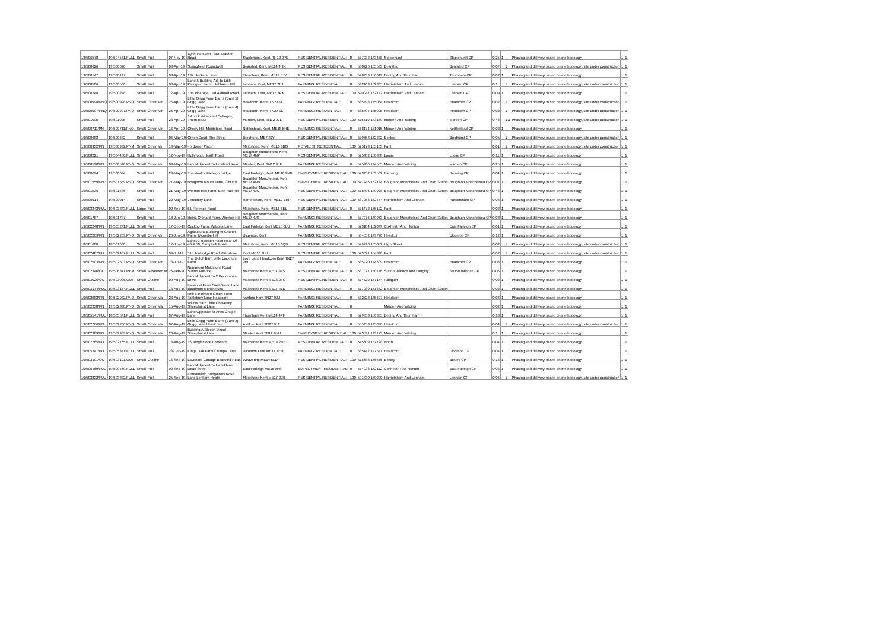| 18/506578 | 19/504561/FULL | Small | Full | 07-Nov-19 | Aydhurst Farm Oast, Marden Road | Staplehurst, Kent, TN12 0PD | RESIDENTIAL RESIDENTIAL: | 0 | 577932 143478 | Staplehurst | Staplehurst CP | 0.25 | 1 | | Phasing and delivery based on methodology | 1 | 1 |
| 19/500626 | 19/500626 | Small | Full | 03-Apr-19 | Springfield, Roundwell | Bearsted, Kent, ME14 4HN | RESIDENTIAL RESIDENTIAL: | 0 | 580726 155533 | Bearsted | Bearsted CP | 0.07 | | 1 | Phasing and delivery based on methodology, site under construction | 1 | 1 |
| 19/500147 | 19/500147 | Small | Full | 03-Apr-19 | 137 Hockers Lane | Thurnham, Kent, ME14 5JY | RESIDENTIAL RESIDENTIAL: | 0 | 578933 156619 | Detling And Thurnham | Thurnham CP | 0.07 | 1 | | Phasing and delivery based on methodology | 1 | 1 |
| 19/500506 | 19/500506 | Small | Full | 03-Apr-19 | Land & Building Adj To Little Pivington Farm, Hubbards Hill | Lenham, Kent, ME17 2EJ | FARMING: RESIDENTIAL: | 0 | 592169 152865 | Harrietsham And Lenham | Lenham CP | 0.1 | | 1 | Phasing and delivery based on methodology, site under construction | 1 | 1 |
| 19/500248 | 19/500248 | Small | Full | 12-Apr-19 | The Vicarage, Old Ashford Road | Lenham, Kent, ME17 2PX | RESIDENTIAL RESIDENTIAL: | 100 | 590047 152142 | Harrietsham And Lenham | Lenham CP | 0.09 | 1 | | Phasing and delivery based on methodology | 1 | 1 |
| 19/500998/PNQ | 19/500998/PNQ | Small | Other Min | 26-Apr-19 | Little Grigg Farm Barns (Barn 5), Grigg Lane | Headcorn, Kent, TN27 9LT | FARMING: RESIDENTIAL: | 0 | 585498 145064 | Headcorn | Headcorn CP | 0.02 | | 1 | Phasing and delivery based on methodology, site under construction | 1 | 1 |
| 19/500997/PNQ | 19/500997/PNQ | Small | Other Min | 26-Apr-19 | Little Grigg Farm Barns (Barn 4), Grigg Lane | Headcorn, Kent, TN27 9LT | FARMING: RESIDENTIAL: | 0 | 585494 145095 | Headcorn | Headcorn CP | 0.02 | | 1 | Phasing and delivery based on methodology, site under construction | 1 | 1 |
| 19/501095 | 19/501095 | Small | Full | 23-Apr-19 | 1 And 2 Widehurst Cottages, Thorn Road | Marden, Kent, TN12 9LL | RESIDENTIAL RESIDENTIAL: | 100 | 575719 143159 | Marden And Yalding | Marden CP | 0.48 | | 1 1 | Phasing and delivery based on methodology, site under construction | 1 | 1 |
| 19/500711/PN | 19/500711/PNQ | Small | Other Min | 16-Apr-19 | Cherry Hill, Maidstone Road | Nettlestead, Kent, ME18 5HE | FARMING: RESIDENTIAL: | 0 | 568174 151015 | Marden And Yalding | Nettlestead CP | 0.02 | 1 | | Phasing and delivery based on methodology | 1 | 1 |
| 19/500682 | 19/500682 | Small | Full | 06-May-19 | Green Court, The Street | Bredhurst, ME7 3JY | RESIDENTIAL RESIDENTIAL: | 0 | 579558 162302 | Boxley | Bredhurst CP | 0.05 | | 1 | Phasing and delivery based on methodology, site under construction | 1 | 1 |
| 19/500932/PN | 19/500932/PNM | Small | Other Min | 13-May-19 | 45 Bower Place | Maidstone, Kent, ME16 8BG | RETAIL: Sh RESIDENTIAL: | 100 | 575173 155163 | Fant | | 0.01 | | 1 | Phasing and delivery based on methodology, site under construction | 1 | 1 |
| 19/500221 | 19/504480/FULL | Small | Full | 12-Nov-19 | Hollyrood, Heath Road | Boughton Monchelsea Kent ME17 4NP | RESIDENTIAL RESIDENTIAL: | 0 | 575482 150888 | Loose | Loose CP | 0.11 | 1 | | Phasing and delivery based on methodology | 1 | 1 |
| 19/500590/PN | 19/500590/PNQ | Small | Other Min | 03-May-19 | Land Adjacent To Howland Road | Marden, Kent, TN12 9LF | FARMING: RESIDENTIAL: | 0 | 575906 144555 | Marden And Yalding | Marden CP | 0.25 | 1 | | Phasing and delivery based on methodology | 1 | 1 |
| 19/500694 | 19/500694 | Small | Full | 23-May-19 | The Works, Farleigh Bridge | East Farleigh, Kent, ME16 9NB | EMPLOYMENT RESIDENTIAL: | 100 | 573452 153562 | Barming | Barming CP | 0.04 | 1 | | Phasing and delivery based on methodology | 1 | 1 |
| 19/501559/PN | 19/501559/PNQ | Small | Other Min | 21-May-19 | Boughton Mount Farm, Cliff Hill | Boughton Monchelsea, Kent, ME17 4NB | EMPLOYMENT RESIDENTIAL: | 100 | 577245 152134 | Boughton Monchelsea And Chart Sutton | Boughton Monchelsea CP | 0.01 | 1 | | Phasing and delivery based on methodology | 1 | 1 |
| 19/501536 | 19/501536 | Small | Full | 21-May-19 | Wierton Hall Farm, East Hall Hill | Boughton Monchelsea, Kent, ME17 4JU | RESIDENTIAL RESIDENTIAL: | 100 | 578496 149928 | Boughton Monchelsea And Chart Sutton | Boughton Monchelsea CP | 0.48 | 1 | | Phasing and delivery based on methodology | 1 | 1 |
| 19/500914 | 19/500914 | Small | Full | 22-May-19 | 7 Rectory Lane | Harrietsham, Kent, ME17 1HP | RESIDENTIAL RESIDENTIAL: | 100 | 587253 152454 | Harrietsham And Lenham | Harrietsham CP | 0.08 | 1 | | Phasing and delivery based on methodology | 1 | 1 |
| 19/503343/FUL | 19/503343/FULL | Large | Full | 02-Sep-19 | 51 Florence Road | Maidstone, Kent, ME16 8EL | RESIDENTIAL RESIDENTIAL: | 0 | 575472 155122 | Fant | | 0.02 | 1 | | Phasing and delivery based on methodology | 1 | 1 |
| 19/501787 | 19/501787 | Small | Full | 13-Jun-19 | Heinz Orchard Farm, Wierton Hill | Boughton Monchelsea, Kent, ME17 4JS | FARMING: RESIDENTIAL: | 0 | 577976 149963 | Boughton Monchelsea And Chart Sutton | Boughton Monchelsea CP | 0.08 | 1 | | Phasing and delivery based on methodology | 1 | 1 |
| 19/502240/PN | 19/505241/FULL | Small | Full | 17-Dec-19 | Cuckoo Farm, Wilsons Lane | East Farleigh Kent ME15 0LU | FARMING: RESIDENTIAL: | 0 | 573184 152049 | Coxheath And Hunton | East Farleigh CP | 0.01 | 1 | | Phasing and delivery based on methodology | 1 | 1 |
| 19/502269/PN | 19/502269/PNQ | Small | Other Min | 26-Jun-19 | Agricultural Building At Church Farm, Ulcombe Hill | Ulcombe, Kent | FARMING: RESIDENTIAL: | 0 | 584552 149770 | Headcorn | Ulcombe CP | 0.12 | 1 | | Phasing and delivery based on methodology | 1 | 1 |
| 18/501680 | 18/501680 | Small | Full | 17-Jun-19 | Land At Rawdon Road Rear Of 48 & 50, Campbell Road | Maidstone, Kent, ME15 6QB | RESIDENTIAL RESIDENTIAL: | 0 | 576290 155052 | High Street | | 0.02 | | 1 | Phasing and delivery based on methodology, site under construction | 1 | 1 |
| 19/502487/FUL | 19/502487/FULL | Small | Full | 09-Jul-19 | 515 Tonbridge Road Maidstone | Kent ME16 9LH | RESIDENTIAL RESIDENTIAL: | 100 | 573521 154898 | Fant | | 0.02 | | 1 | Phasing and delivery based on methodology, site under construction | 1 | 1 |
| 19/502503/PN | 19/502503/PNQ | Small | Other Min | 18-Jul-19 | The Dutch Barn Little Luckhurst Farm | Love Lane Headcorn Kent TN27 9HL | FARMING: RESIDENTIAL: | 0 | 585920 144309 | Headcorn | Headcorn CP | 0.08 | 1 | | Phasing and delivery based on methodology | 1 | 1 |
| 19/502346/OU | 19/506371/REM | Small | Reserved M | 26-Feb-20 | Nemorosa Maidstone Road Sutton Valence | Maidstone Kent ME17 3LS | RESIDENTIAL RESIDENTIAL: | 0 | 581027 150746 | Sutton Valence And Langley | Sutton Valence CP | 0.06 | 1 | | Phasing and delivery based on methodology | 1 | 1 |
| 19/503026/OU | 19/503026/OUT | Small | Outline | 09-Aug-19 | Land Adjacent To 2 Beckenham Drive | Maidstone Kent ME16 0TG | RESIDENTIAL RESIDENTIAL: | 0 | 574729 157154 | Allington | | 0.02 | 1 | | Phasing and delivery based on methodology | 1 | 1 |
| 19/503174/FUL | 19/503174/FULL | Small | Full | 13-Aug-19 | Lyewood Farm Oast Green Lane Boughton Monchelsea | Maidstone Kent ME17 4LD | FARMING: RESIDENTIAL: | 0 | 577089 151352 | Boughton Monchelsea And Chart Sutton | | 0.02 | 1 | | Phasing and delivery based on methodology | 1 | 1 |
| 19/502982/PN | 19/502982/PNQ | Small | Other Maj | 23-Aug-19 | Unit 4 Pinkhorn Green Farm Tattlebury Lane Headcorn | Ashford Kent TN27 9JU | FARMING: RESIDENTIAL: | 0 | 582728 145627 | Headcorn | | 0.03 | 1 | | Phasing and delivery based on methodology | 1 | 1 |
| 19/502338/PN | 19/502338/PNQ | Small | Other Maj | 15-Aug-19 | Willow Barn Little Cheveney Sheephurst Lane | | FARMING: RESIDENTIAL: | 0 | | Marden And Yalding | | 0.02 | 1 | | Phasing and delivery based on methodology | 1 | 1 |
| 18/505541/FUL | 18/505541/FULL | Small | Full | 07-Aug-19 | Land Opposite St Anns Chapel Lane | Thurnham Kent ME14 4PF | FARMING: RESIDENTIAL: | 0 | 579358 156305 | Detling And Thurnham | | 0.18 | 1 | | Phasing and delivery based on methodology | 1 | 1 |
| 19/502766/PN | 19/502766/PNQ | Small | Other Maj | 07-Aug-19 | Little Grigg Farm Barns (Barn 2) Grigg Lane Headcorn | Ashford Kent TN27 9LT | FARMING: RESIDENTIAL: | 0 | 585458 145080 | Headcorn | | 0.04 | | 1 | Phasing and delivery based on methodology, site under construction | 1 | 1 |
| 19/502989/PN | 19/502989/PNQ | Small | Other Maj | 20-Aug-19 | Building At Beech Depot Sheephurst Lane | Marden Kent TN12 9NU | EMPLOYMENT RESIDENTIAL: | 100 | 573591 143173 | Marden And Yalding | | 0.1 | 1 | | Phasing and delivery based on methodology | 1 | 1 |
| 19/502765/FUL | 19/502765/FULL | Small | Full | 13-Aug-19 | 16 Ringlestone Crescent | Maidstone Kent ME14 2NE | RESIDENTIAL RESIDENTIAL: | 0 | 575609 157728 | North | | 0.04 | 1 | | Phasing and delivery based on methodology | 1 | 1 |
| 19/505341/FUL | 19/505341/FULL | Small | Full | 23-Dec-19 | Kings Oak Farm Crumps Lane | Ulcombe Kent ME17 1EU | FARMING: RESIDENTIAL: | 0 | 585142 147541 | Headcorn | Ulcombe CP | 0.04 | 1 | | Phasing and delivery based on methodology | 1 | 1 |
| 19/503191/OU | 19/503191/OUT | Small | Outline | 16-Sep-19 | Lavender Cottage Bearsted Road | Weavering ME14 5LD | RESIDENTIAL RESIDENTIAL: | 100 | 578683 156576 | Boxley | Boxley CP | 0.13 | 1 | | Phasing and delivery based on methodology | 1 | 1 |
| 19/500469/FUL | 19/500469/FULL | Small | Full | 02-Sep-19 | Land Adjacent To Hazeldene Dean Street | East Farleigh ME15 0PS | EMPLOYMENT RESIDENTIAL: | 0 | 574038 152112 | Coxheath And Hunton | East Farleigh CP | 0.02 | 1 | | Phasing and delivery based on methodology | 1 | 1 |
| 19/503832/FUL | 19/503832/FULL | Small | Full | 25-Sep-19 | 4 Heathfield Bungalows Rose Lane Lenham Heath | Maidstone Kent ME17 2JR | RESIDENTIAL RESIDENTIAL: | 100 | 591830 150090 | Harrietsham And Lenham | Lenham CP | 0.06 | | 1 | Phasing and delivery based on methodology, site under construction | 1 | 1 |